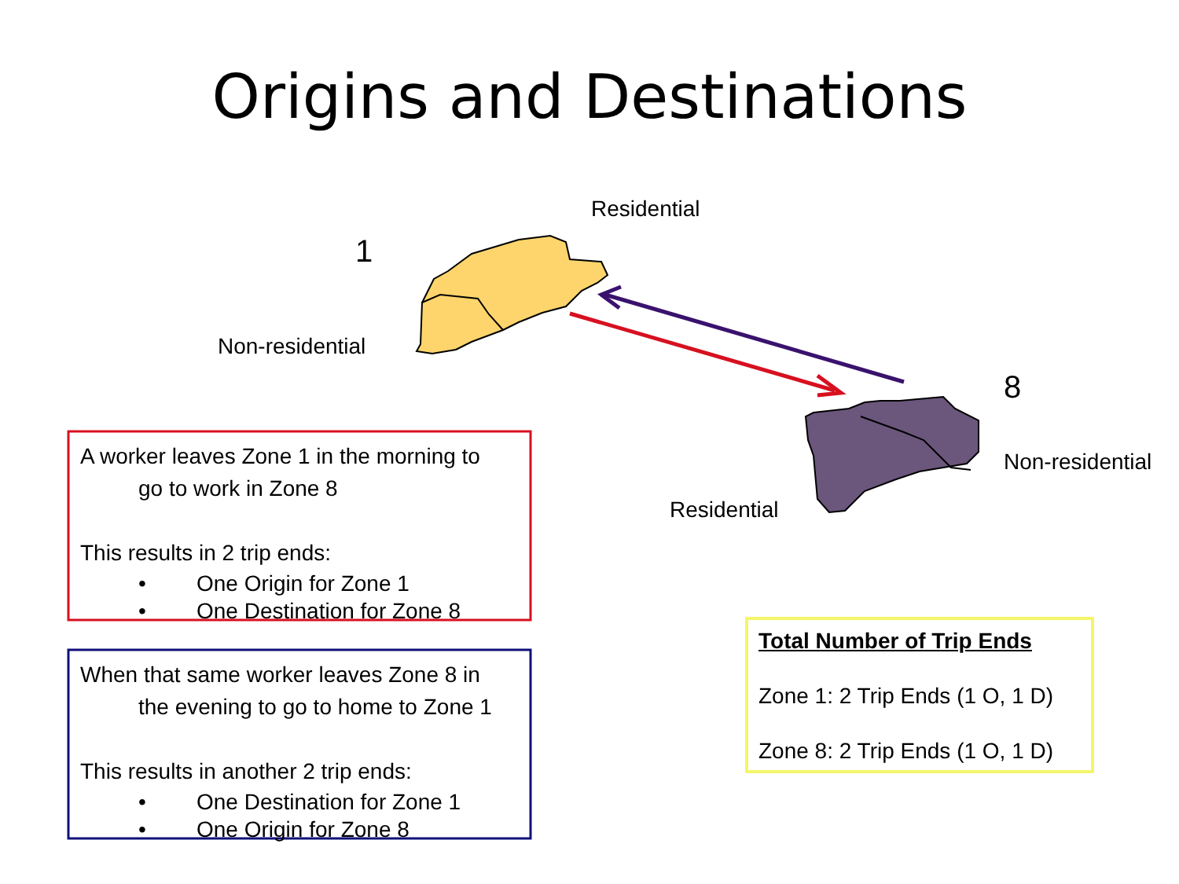Origins and Destinations
Residential
1
Non-residential
8
Non-residential
Residential
A worker leaves Zone 1 in the morning to
go to work in Zone 8
This results in 2 trip ends:
• One Origin for Zone 1
• One Destination for Zone 8
When that same worker leaves Zone 8 in
the evening to go to home to Zone 1
This results in another 2 trip ends:
• One Destination for Zone 1
• One Origin for Zone 8
Total Number of Trip Ends
Zone 1: 2 Trip Ends (1 O, 1 D)
Zone 8: 2 Trip Ends (1 O, 1 D)